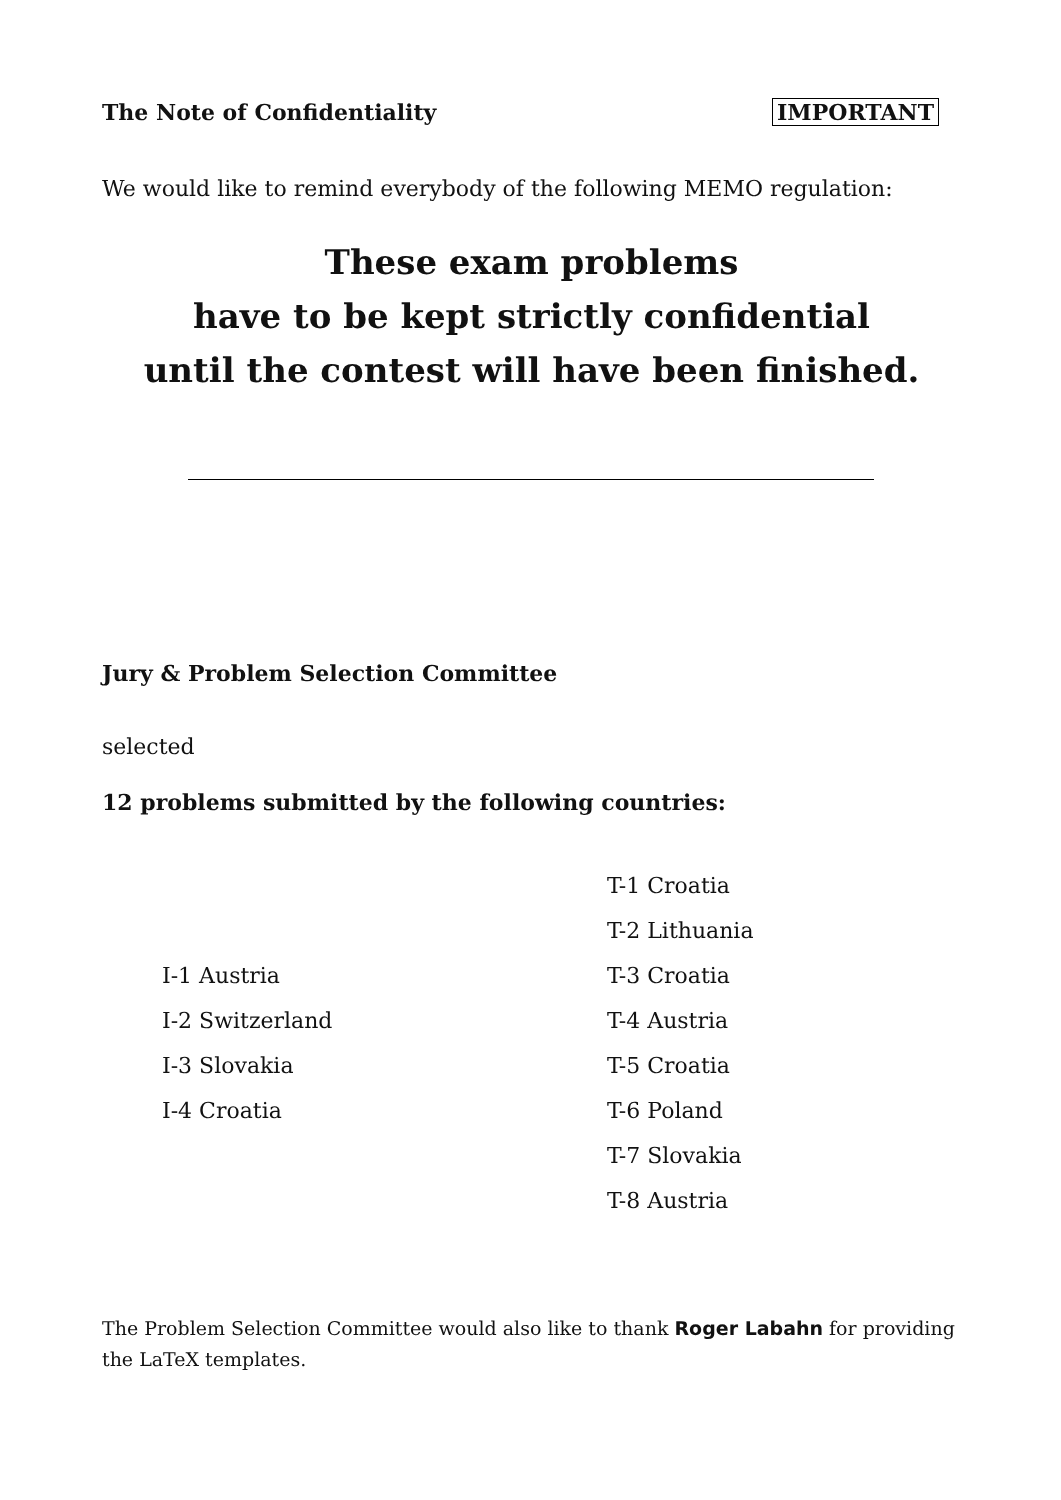The Note of Confidentiality IMPORTANT
We would like to remind everybody of the following MEMO regulation:
These exam problems
have to be kept strictly confidential
until the contest will have been finished.
Jury & Problem Selection Committee
selected
12 problems submitted by the following countries:
| | T-1 Croatia |
| | T-2 Lithuania |
| I-1 Austria | T-3 Croatia |
| I-2 Switzerland | T-4 Austria |
| I-3 Slovakia | T-5 Croatia |
| I-4 Croatia | T-6 Poland |
| | T-7 Slovakia |
| | T-8 Austria |
The Problem Selection Committee would also like to thank Roger Labahn for providing the LaTeX templates.